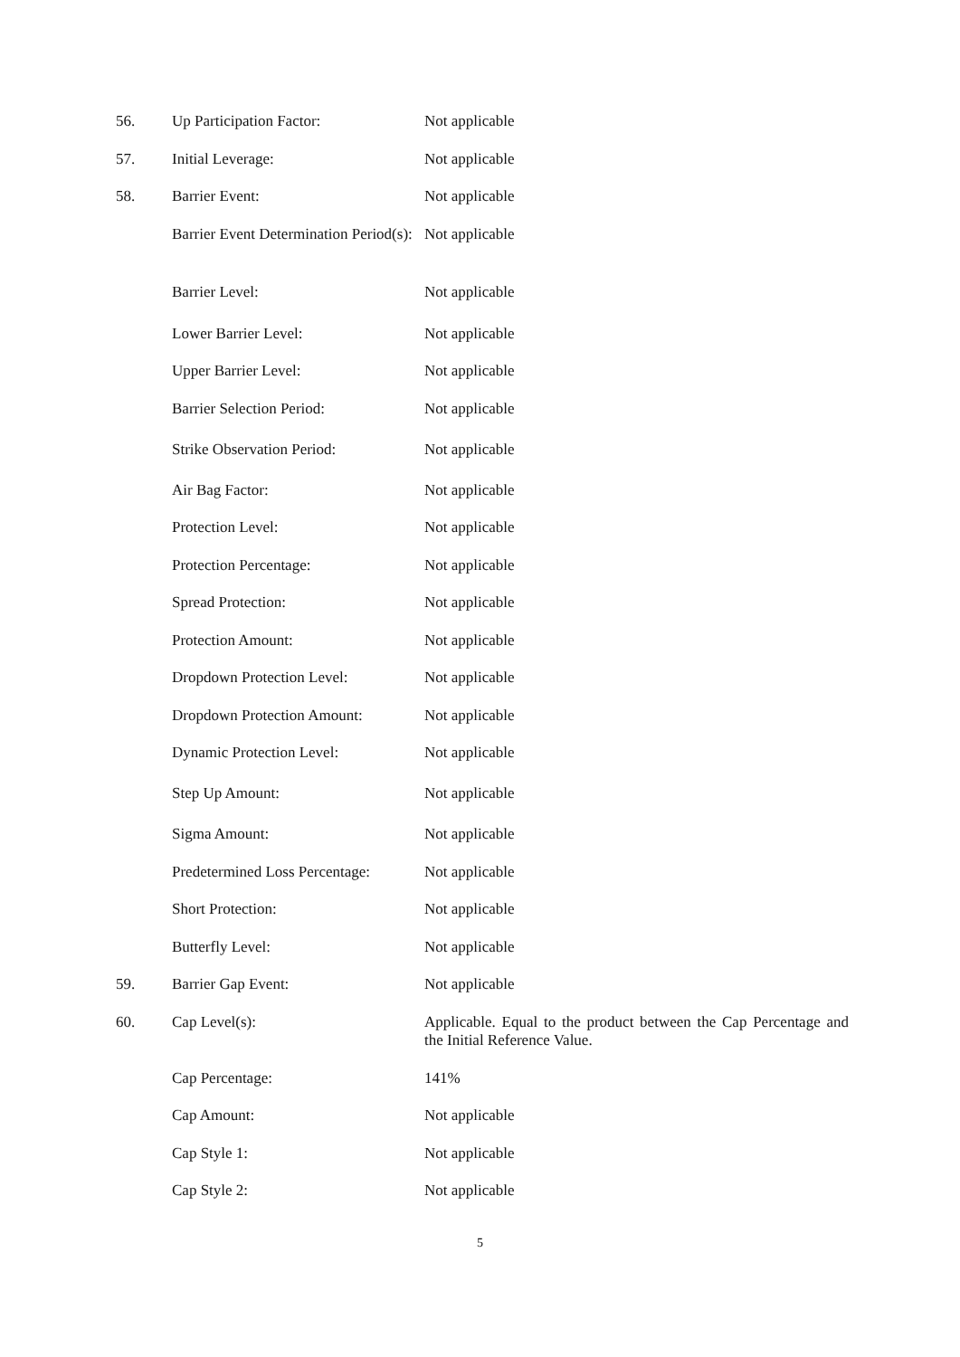| 56. | Up Participation Factor: | Not applicable |
| 57. | Initial Leverage: | Not applicable |
| 58. | Barrier Event: | Not applicable |
| | Barrier Event Determination Period(s): | Not applicable |
| | Barrier Level: | Not applicable |
| | Lower Barrier Level: | Not applicable |
| | Upper Barrier Level: | Not applicable |
| | Barrier Selection Period: | Not applicable |
| | Strike Observation Period: | Not applicable |
| | Air Bag Factor: | Not applicable |
| | Protection Level: | Not applicable |
| | Protection Percentage: | Not applicable |
| | Spread Protection: | Not applicable |
| | Protection Amount: | Not applicable |
| | Dropdown Protection Level: | Not applicable |
| | Dropdown Protection Amount: | Not applicable |
| | Dynamic Protection Level: | Not applicable |
| | Step Up Amount: | Not applicable |
| | Sigma Amount: | Not applicable |
| | Predetermined Loss Percentage: | Not applicable |
| | Short Protection: | Not applicable |
| | Butterfly Level: | Not applicable |
| 59. | Barrier Gap Event: | Not applicable |
| 60. | Cap Level(s): | Applicable. Equal to the product between the Cap Percentage and the Initial Reference Value. |
| | Cap Percentage: | 141% |
| | Cap Amount: | Not applicable |
| | Cap Style 1: | Not applicable |
| | Cap Style 2: | Not applicable |
5